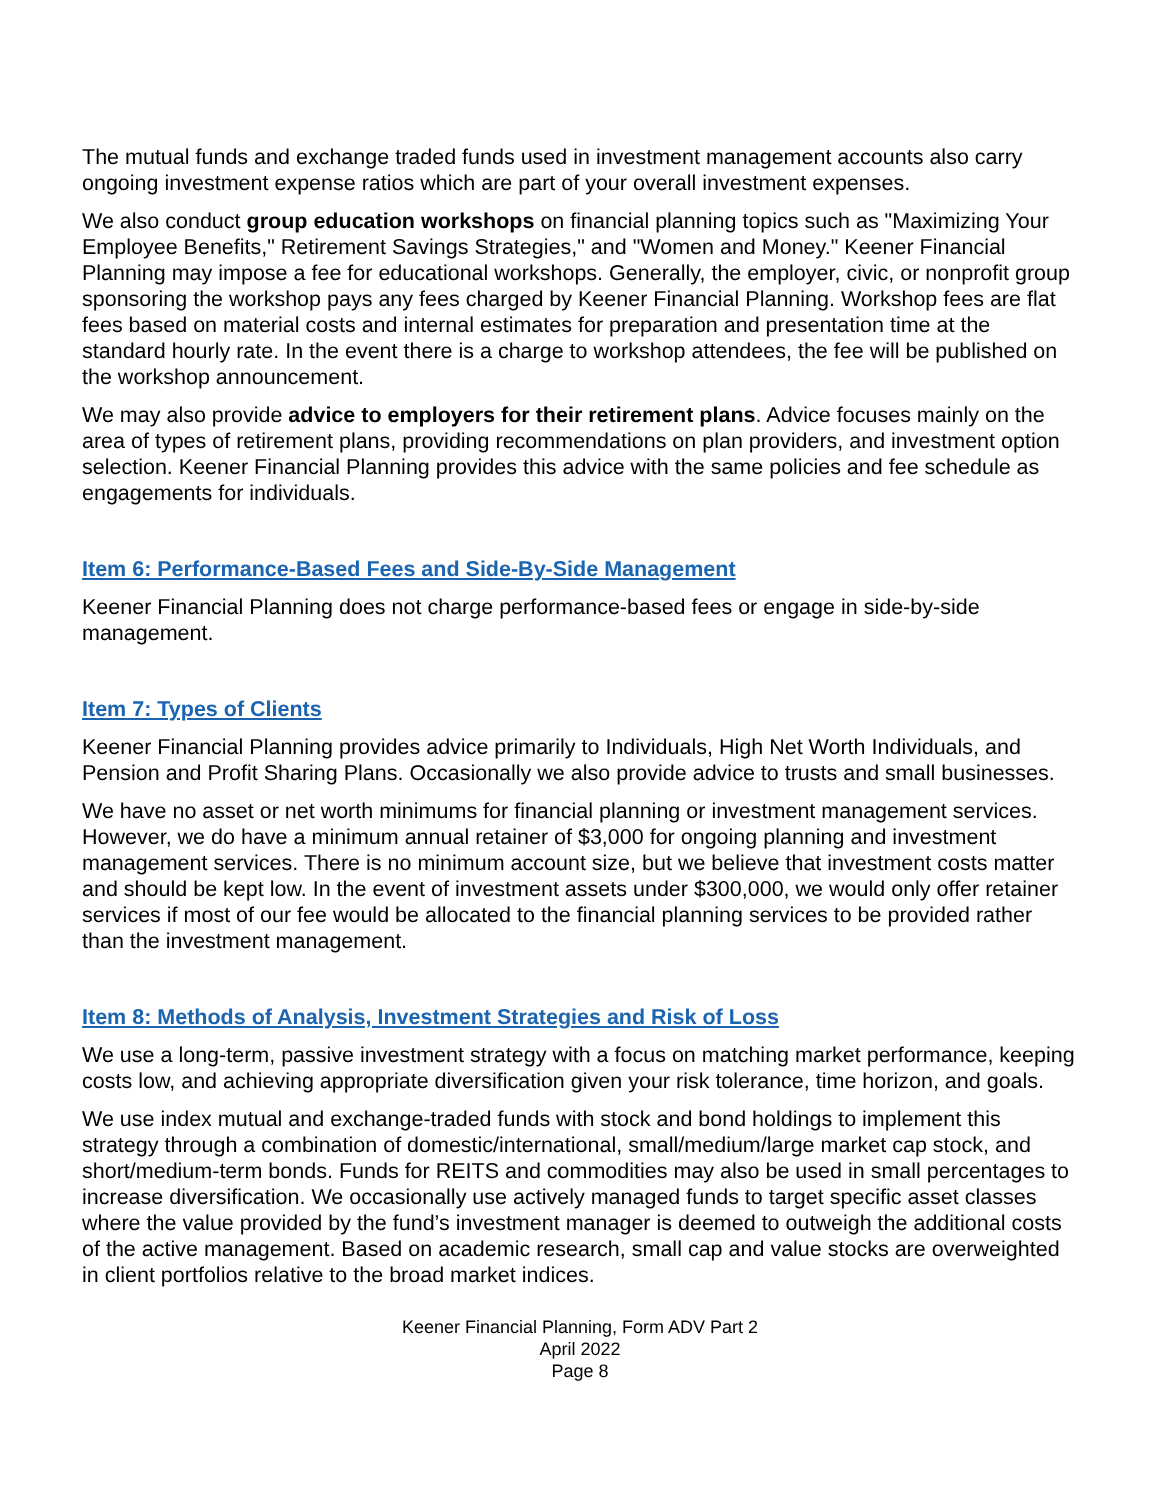The mutual funds and exchange traded funds used in investment management accounts also carry ongoing investment expense ratios which are part of your overall investment expenses.
We also conduct group education workshops on financial planning topics such as "Maximizing Your Employee Benefits," Retirement Savings Strategies," and "Women and Money." Keener Financial Planning may impose a fee for educational workshops. Generally, the employer, civic, or nonprofit group sponsoring the workshop pays any fees charged by Keener Financial Planning. Workshop fees are flat fees based on material costs and internal estimates for preparation and presentation time at the standard hourly rate. In the event there is a charge to workshop attendees, the fee will be published on the workshop announcement.
We may also provide advice to employers for their retirement plans. Advice focuses mainly on the area of types of retirement plans, providing recommendations on plan providers, and investment option selection. Keener Financial Planning provides this advice with the same policies and fee schedule as engagements for individuals.
Item 6: Performance-Based Fees and Side-By-Side Management
Keener Financial Planning does not charge performance-based fees or engage in side-by-side management.
Item 7: Types of Clients
Keener Financial Planning provides advice primarily to Individuals, High Net Worth Individuals, and Pension and Profit Sharing Plans. Occasionally we also provide advice to trusts and small businesses.
We have no asset or net worth minimums for financial planning or investment management services. However, we do have a minimum annual retainer of $3,000 for ongoing planning and investment management services. There is no minimum account size, but we believe that investment costs matter and should be kept low. In the event of investment assets under $300,000, we would only offer retainer services if most of our fee would be allocated to the financial planning services to be provided rather than the investment management.
Item 8: Methods of Analysis, Investment Strategies and Risk of Loss
We use a long-term, passive investment strategy with a focus on matching market performance, keeping costs low, and achieving appropriate diversification given your risk tolerance, time horizon, and goals.
We use index mutual and exchange-traded funds with stock and bond holdings to implement this strategy through a combination of domestic/international, small/medium/large market cap stock, and short/medium-term bonds. Funds for REITS and commodities may also be used in small percentages to increase diversification. We occasionally use actively managed funds to target specific asset classes where the value provided by the fund’s investment manager is deemed to outweigh the additional costs of the active management. Based on academic research, small cap and value stocks are overweighted in client portfolios relative to the broad market indices.
Keener Financial Planning, Form ADV Part 2
April 2022
Page 8